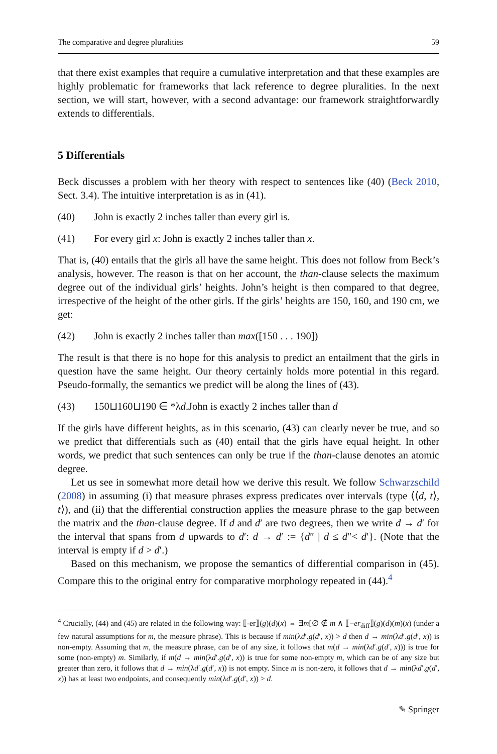The comparative and degree pluralities 59
that there exist examples that require a cumulative interpretation and that these examples are highly problematic for frameworks that lack reference to degree pluralities. In the next section, we will start, however, with a second advantage: our framework straightforwardly extends to differentials.
5 Differentials
Beck discusses a problem with her theory with respect to sentences like (40) (Beck 2010, Sect. 3.4). The intuitive interpretation is as in (41).
(40) John is exactly 2 inches taller than every girl is.
(41) For every girl x: John is exactly 2 inches taller than x.
That is, (40) entails that the girls all have the same height. This does not follow from Beck’s analysis, however. The reason is that on her account, the than-clause selects the maximum degree out of the individual girls’ heights. John’s height is then compared to that degree, irrespective of the height of the other girls. If the girls’ heights are 150, 160, and 190 cm, we get:
(42) John is exactly 2 inches taller than max([150 . . . 190])
The result is that there is no hope for this analysis to predict an entailment that the girls in question have the same height. Our theory certainly holds more potential in this regard. Pseudo-formally, the semantics we predict will be along the lines of (43).
(43) 150⊔160⊔190 ∈ *λd.John is exactly 2 inches taller than d
If the girls have different heights, as in this scenario, (43) can clearly never be true, and so we predict that differentials such as (40) entail that the girls have equal height. In other words, we predict that such sentences can only be true if the than-clause denotes an atomic degree.
Let us see in somewhat more detail how we derive this result. We follow Schwarzschild (2008) in assuming (i) that measure phrases express predicates over intervals (type ⟨⟨d, t⟩, t⟩), and (ii) that the differential construction applies the measure phrase to the gap between the matrix and the than-clause degree. If d and d′ are two degrees, then we write d → d′ for the interval that spans from d upwards to d′: d → d′ := {d″ | d ≤ d″< d′}. (Note that the interval is empty if d > d′.)
Based on this mechanism, we propose the semantics of differential comparison in (45). Compare this to the original entry for comparative morphology repeated in (44).<sup>4</sup>
<sup>4</sup> Crucially, (44) and (45) are related in the following way: ⟦-er⟧(g)(d)(x) ⇔ ∃m[∅ ∉ m ∧ ⟦−er<sub>diff</sub>⟧(g)(d)(m)(x) (under a few natural assumptions for m, the measure phrase). This is because if min(λd′.g(d′, x)) > d then d → min(λd′.g(d′, x)) is non-empty. Assuming that m, the measure phrase, can be of any size, it follows that m(d → min(λd′.g(d′, x))) is true for some (non-empty) m. Similarly, if m(d → min(λd′.g(d′, x)) is true for some non-empty m, which can be of any size but greater than zero, it follows that d → min(λd′.g(d′, x)) is not empty. Since m is non-zero, it follows that d → min(λd′.g(d′, x)) has at least two endpoints, and consequently min(λd′.g(d′, x)) > d.
✎ Springer